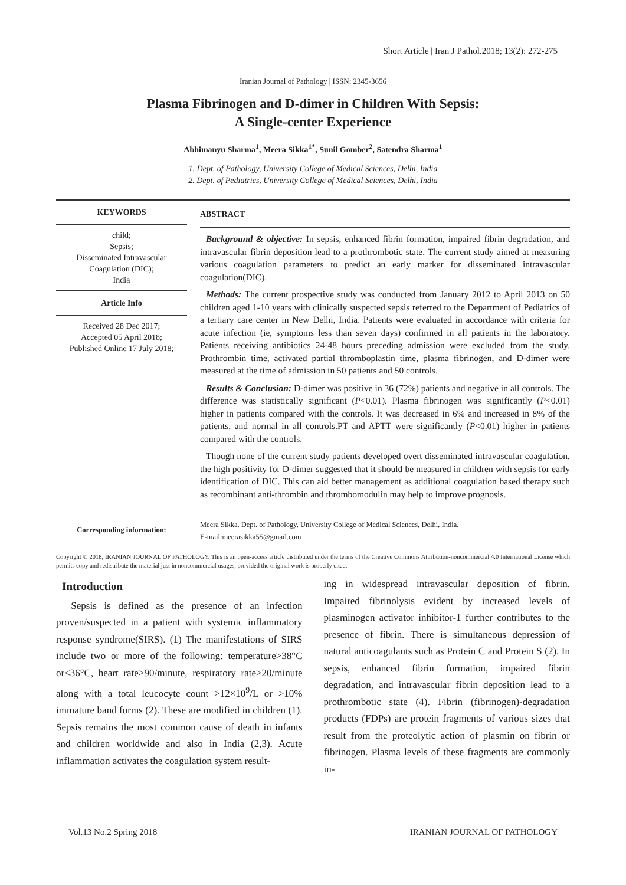Short Article | Iran J Pathol.2018; 13(2): 272-275
Iranian Journal of Pathology | ISSN: 2345-3656
Plasma Fibrinogen and D-dimer in Children With Sepsis:
A Single-center Experience
Abhimanyu Sharma<sup>1</sup>, Meera Sikka<sup>1*</sup>, Sunil Gomber<sup>2</sup>, Satendra Sharma<sup>1</sup>
1. Dept. of Pathology, University College of Medical Sciences, Delhi, India
2. Dept. of Pediatrics, University College of Medical Sciences, Delhi, India
KEYWORDS
child;
Sepsis;
Disseminated Intravascular Coagulation (DIC);
India
Article Info
Received 28 Dec 2017;
Accepted 05 April 2018;
Published Online 17 July 2018;
ABSTRACT
Background & objective: In sepsis, enhanced fibrin formation, impaired fibrin degradation, and intravascular fibrin deposition lead to a prothrombotic state. The current study aimed at measuring various coagulation parameters to predict an early marker for disseminated intravascular coagulation(DIC).
Methods: The current prospective study was conducted from January 2012 to April 2013 on 50 children aged 1-10 years with clinically suspected sepsis referred to the Department of Pediatrics of a tertiary care center in New Delhi, India. Patients were evaluated in accordance with criteria for acute infection (ie, symptoms less than seven days) confirmed in all patients in the laboratory. Patients receiving antibiotics 24-48 hours preceding admission were excluded from the study. Prothrombin time, activated partial thromboplastin time, plasma fibrinogen, and D-dimer were measured at the time of admission in 50 patients and 50 controls.
Results & Conclusion: D-dimer was positive in 36 (72%) patients and negative in all controls. The difference was statistically significant (P<0.01). Plasma fibrinogen was significantly (P<0.01) higher in patients compared with the controls. It was decreased in 6% and increased in 8% of the patients, and normal in all controls.PT and APTT were significantly (P<0.01) higher in patients compared with the controls.
Though none of the current study patients developed overt disseminated intravascular coagulation, the high positivity for D-dimer suggested that it should be measured in children with sepsis for early identification of DIC. This can aid better management as additional coagulation based therapy such as recombinant anti-thrombin and thrombomodulin may help to improve prognosis.
Corresponding information:
Meera Sikka, Dept. of Pathology, University College of Medical Sciences, Delhi, India.
E-mail:meerasikka55@gmail.com
Copyright © 2018, IRANIAN JOURNAL OF PATHOLOGY. This is an open-access article distributed under the terms of the Creative Commons Attribution-noncommercial 4.0 International License which permits copy and redistribute the material just in noncommercial usages, provided the original work is properly cited.
Introduction
Sepsis is defined as the presence of an infection proven/suspected in a patient with systemic inflammatory response syndrome(SIRS). (1) The manifestations of SIRS include two or more of the following: temperature>38°C or<36°C, heart rate>90/minute, respiratory rate>20/minute along with a total leucocyte count >12×10<sup>9</sup>/L or >10% immature band forms (2). These are modified in children (1). Sepsis remains the most common cause of death in infants and children worldwide and also in India (2,3). Acute inflammation activates the coagulation system result-
ing in widespread intravascular deposition of fibrin. Impaired fibrinolysis evident by increased levels of plasminogen activator inhibitor-1 further contributes to the presence of fibrin. There is simultaneous depression of natural anticoagulants such as Protein C and Protein S (2). In sepsis, enhanced fibrin formation, impaired fibrin degradation, and intravascular fibrin deposition lead to a prothrombotic state (4). Fibrin (fibrinogen)-degradation products (FDPs) are protein fragments of various sizes that result from the proteolytic action of plasmin on fibrin or fibrinogen. Plasma levels of these fragments are commonly in-
Vol.13 No.2 Spring 2018 IRANIAN JOURNAL OF PATHOLOGY